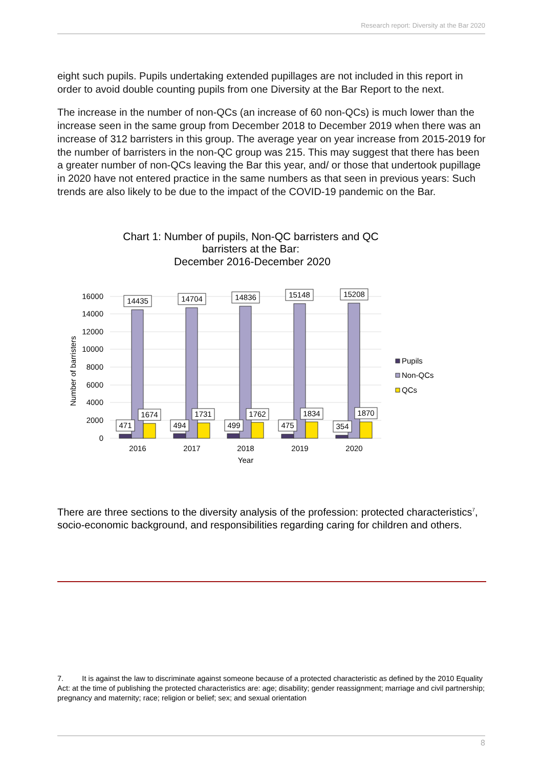Research report: Diversity at the Bar 2020
eight such pupils. Pupils undertaking extended pupillages are not included in this report in order to avoid double counting pupils from one Diversity at the Bar Report to the next.
The increase in the number of non-QCs (an increase of 60 non-QCs) is much lower than the increase seen in the same group from December 2018 to December 2019 when there was an increase of 312 barristers in this group. The average year on year increase from 2015-2019 for the number of barristers in the non-QC group was 215. This may suggest that there has been a greater number of non-QCs leaving the Bar this year, and/ or those that undertook pupillage in 2020 have not entered practice in the same numbers as that seen in previous years: Such trends are also likely to be due to the impact of the COVID-19 pandemic on the Bar.
Chart 1: Number of pupils, Non-QC barristers and QC
barristers at the Bar:
December 2016-December 2020
16000
14000
12000
10000
8000
6000
4000
2000
0
Number of barristers
14435
14704
14836
15148
15208
1674
1731
1762
1834
1870
471
494
499
475
354
2016
2017
2018
2019
2020
Year
Pupils
Non-QCs
QCs
There are three sections to the diversity analysis of the profession: protected characteristics<sup>7</sup>, socio-economic background, and responsibilities regarding caring for children and others.
7. It is against the law to discriminate against someone because of a protected characteristic as defined by the 2010 Equality Act: at the time of publishing the protected characteristics are: age; disability; gender reassignment; marriage and civil partnership; pregnancy and maternity; race; religion or belief; sex; and sexual orientation
8